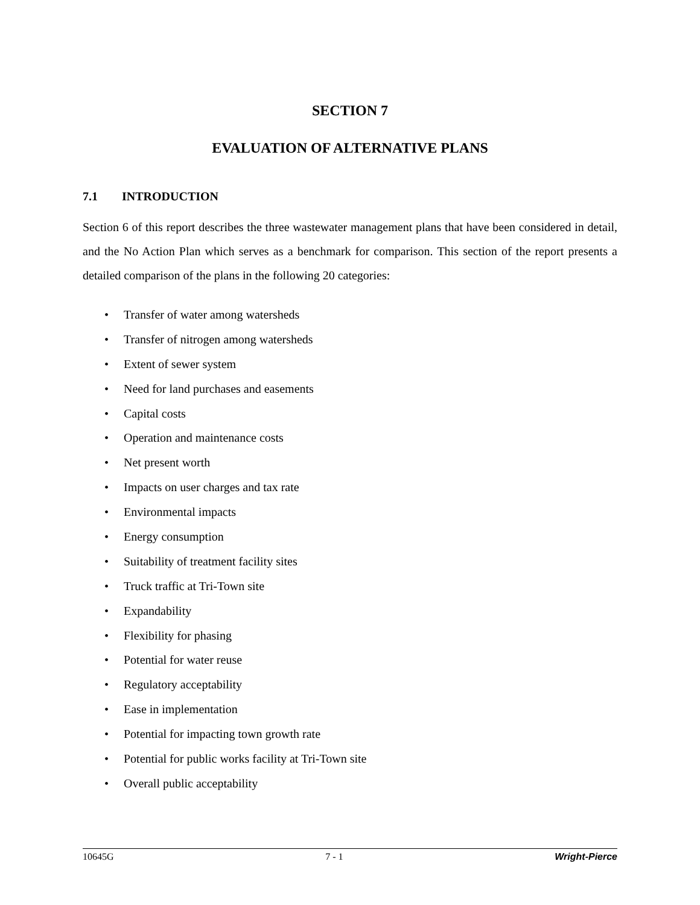SECTION 7
EVALUATION OF ALTERNATIVE PLANS
7.1 INTRODUCTION
Section 6 of this report describes the three wastewater management plans that have been considered in detail, and the No Action Plan which serves as a benchmark for comparison. This section of the report presents a detailed comparison of the plans in the following 20 categories:
• Transfer of water among watersheds
• Transfer of nitrogen among watersheds
• Extent of sewer system
• Need for land purchases and easements
• Capital costs
• Operation and maintenance costs
• Net present worth
• Impacts on user charges and tax rate
• Environmental impacts
• Energy consumption
• Suitability of treatment facility sites
• Truck traffic at Tri-Town site
• Expandability
• Flexibility for phasing
• Potential for water reuse
• Regulatory acceptability
• Ease in implementation
• Potential for impacting town growth rate
• Potential for public works facility at Tri-Town site
• Overall public acceptability
10645G 7 - 1 Wright-Pierce